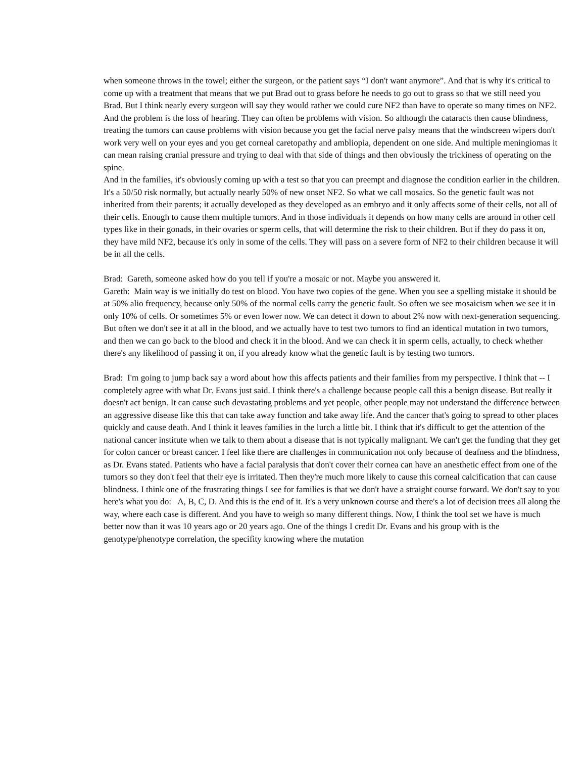when someone throws in the towel; either the surgeon, or the patient says “I don't want anymore”. And that is why it's critical to come up with a treatment that means that we put Brad out to grass before he needs to go out to grass so that we still need you Brad. But I think nearly every surgeon will say they would rather we could cure NF2 than have to operate so many times on NF2. And the problem is the loss of hearing. They can often be problems with vision. So although the cataracts then cause blindness, treating the tumors can cause problems with vision because you get the facial nerve palsy means that the windscreen wipers don't work very well on your eyes and you get corneal caretopathy and ambliopia, dependent on one side. And multiple meningiomas it can mean raising cranial pressure and trying to deal with that side of things and then obviously the trickiness of operating on the spine.
And in the families, it's obviously coming up with a test so that you can preempt and diagnose the condition earlier in the children. It's a 50/50 risk normally, but actually nearly 50% of new onset NF2. So what we call mosaics. So the genetic fault was not inherited from their parents; it actually developed as they developed as an embryo and it only affects some of their cells, not all of their cells. Enough to cause them multiple tumors. And in those individuals it depends on how many cells are around in other cell types like in their gonads, in their ovaries or sperm cells, that will determine the risk to their children. But if they do pass it on, they have mild NF2, because it's only in some of the cells. They will pass on a severe form of NF2 to their children because it will be in all the cells.
Brad: Gareth, someone asked how do you tell if you're a mosaic or not. Maybe you answered it.
Gareth: Main way is we initially do test on blood. You have two copies of the gene. When you see a spelling mistake it should be at 50% alio frequency, because only 50% of the normal cells carry the genetic fault. So often we see mosaicism when we see it in only 10% of cells. Or sometimes 5% or even lower now. We can detect it down to about 2% now with next-generation sequencing. But often we don't see it at all in the blood, and we actually have to test two tumors to find an identical mutation in two tumors, and then we can go back to the blood and check it in the blood. And we can check it in sperm cells, actually, to check whether there's any likelihood of passing it on, if you already know what the genetic fault is by testing two tumors.
Brad: I'm going to jump back say a word about how this affects patients and their families from my perspective. I think that -- I completely agree with what Dr. Evans just said. I think there's a challenge because people call this a benign disease. But really it doesn't act benign. It can cause such devastating problems and yet people, other people may not understand the difference between an aggressive disease like this that can take away function and take away life. And the cancer that's going to spread to other places quickly and cause death. And I think it leaves families in the lurch a little bit. I think that it's difficult to get the attention of the national cancer institute when we talk to them about a disease that is not typically malignant. We can't get the funding that they get for colon cancer or breast cancer. I feel like there are challenges in communication not only because of deafness and the blindness, as Dr. Evans stated. Patients who have a facial paralysis that don't cover their cornea can have an anesthetic effect from one of the tumors so they don't feel that their eye is irritated. Then they're much more likely to cause this corneal calcification that can cause blindness. I think one of the frustrating things I see for families is that we don't have a straight course forward. We don't say to you here's what you do: A, B, C, D. And this is the end of it. It's a very unknown course and there's a lot of decision trees all along the way, where each case is different. And you have to weigh so many different things. Now, I think the tool set we have is much better now than it was 10 years ago or 20 years ago. One of the things I credit Dr. Evans and his group with is the genotype/phenotype correlation, the specifity knowing where the mutation